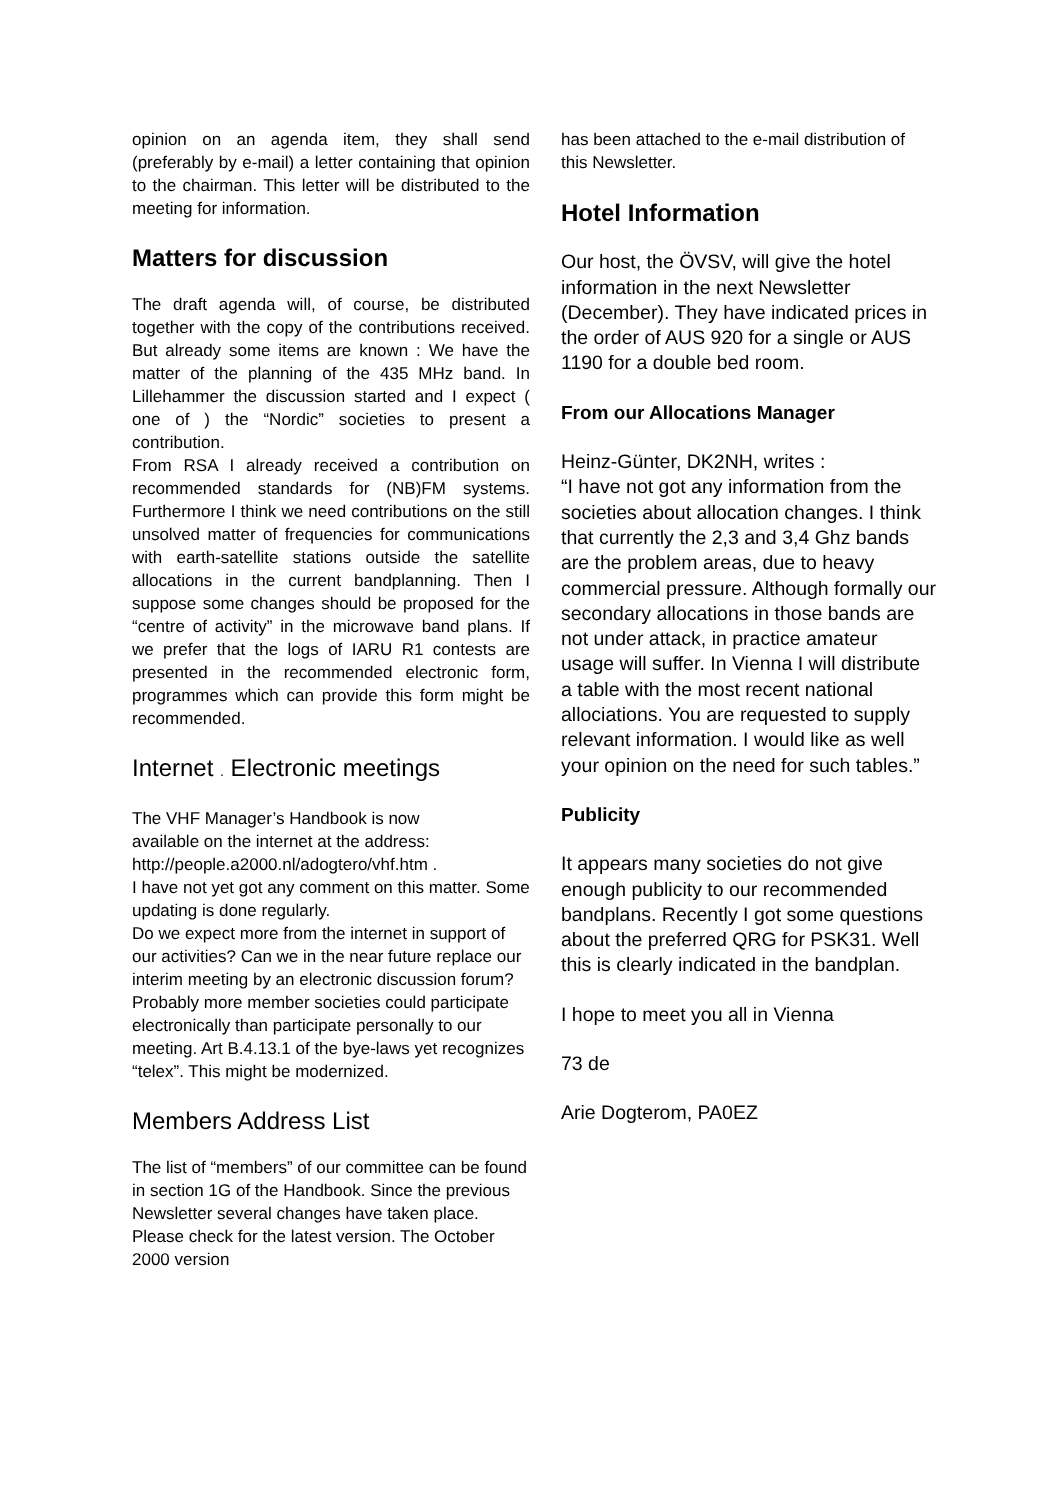opinion on an agenda item, they shall send (preferably by e-mail) a letter containing that opinion to the chairman. This letter will be distributed to the meeting for information.
Matters for discussion
The draft agenda will, of course, be distributed together with the copy of the contributions received. But already some items are known : We have the matter of the planning of the 435 MHz band. In Lillehammer the discussion started and I expect ( one of ) the “Nordic” societies to present a contribution.
From RSA I already received a contribution on recommended standards for (NB)FM systems. Furthermore I think we need contributions on the still unsolved matter of frequencies for communications with earth-satellite stations outside the satellite allocations in the current bandplanning. Then I suppose some changes should be proposed for the “centre of activity” in the microwave band plans. If we prefer that the logs of IARU R1 contests are presented in the recommended electronic form, programmes which can provide this form might be recommended.
Internet . Electronic meetings
The VHF Manager’s Handbook is now
available on the internet at the address:
http://people.a2000.nl/adogtero/vhf.htm .
I have not yet got any comment on this matter. Some updating is done regularly.
Do we expect more from the internet in support of our activities? Can we in the near future replace our interim meeting by an electronic discussion forum?
Probably more member societies could participate electronically than participate personally to our meeting. Art B.4.13.1 of the bye-laws yet recognizes “telex”. This might be modernized.
Members Address List
The list of “members” of our committee can be found in section 1G of the Handbook. Since the previous Newsletter several changes have taken place. Please check for the latest version. The October 2000 version
has been attached to the e-mail distribution of this Newsletter.
Hotel Information
Our host, the ÖVSV, will give the hotel information in the next Newsletter (December). They have indicated prices in the order of AUS 920 for a single or AUS 1190 for a double bed room.
From our Allocations Manager
Heinz-Günter, DK2NH, writes :
“I have not got any information from the societies about allocation changes. I think that currently the 2,3 and 3,4 Ghz bands are the problem areas, due to heavy commercial pressure. Although formally our secondary allocations in those bands are not under attack, in practice amateur usage will suffer. In Vienna I will distribute a table with the most recent national allociations. You are requested to supply relevant information. I would like as well your opinion on the need for such tables.”
Publicity
It appears many societies do not give enough publicity to our recommended bandplans. Recently I got some questions about the preferred QRG for PSK31. Well this is clearly indicated in the bandplan.
I hope to meet you all in Vienna
73 de
Arie Dogterom, PA0EZ